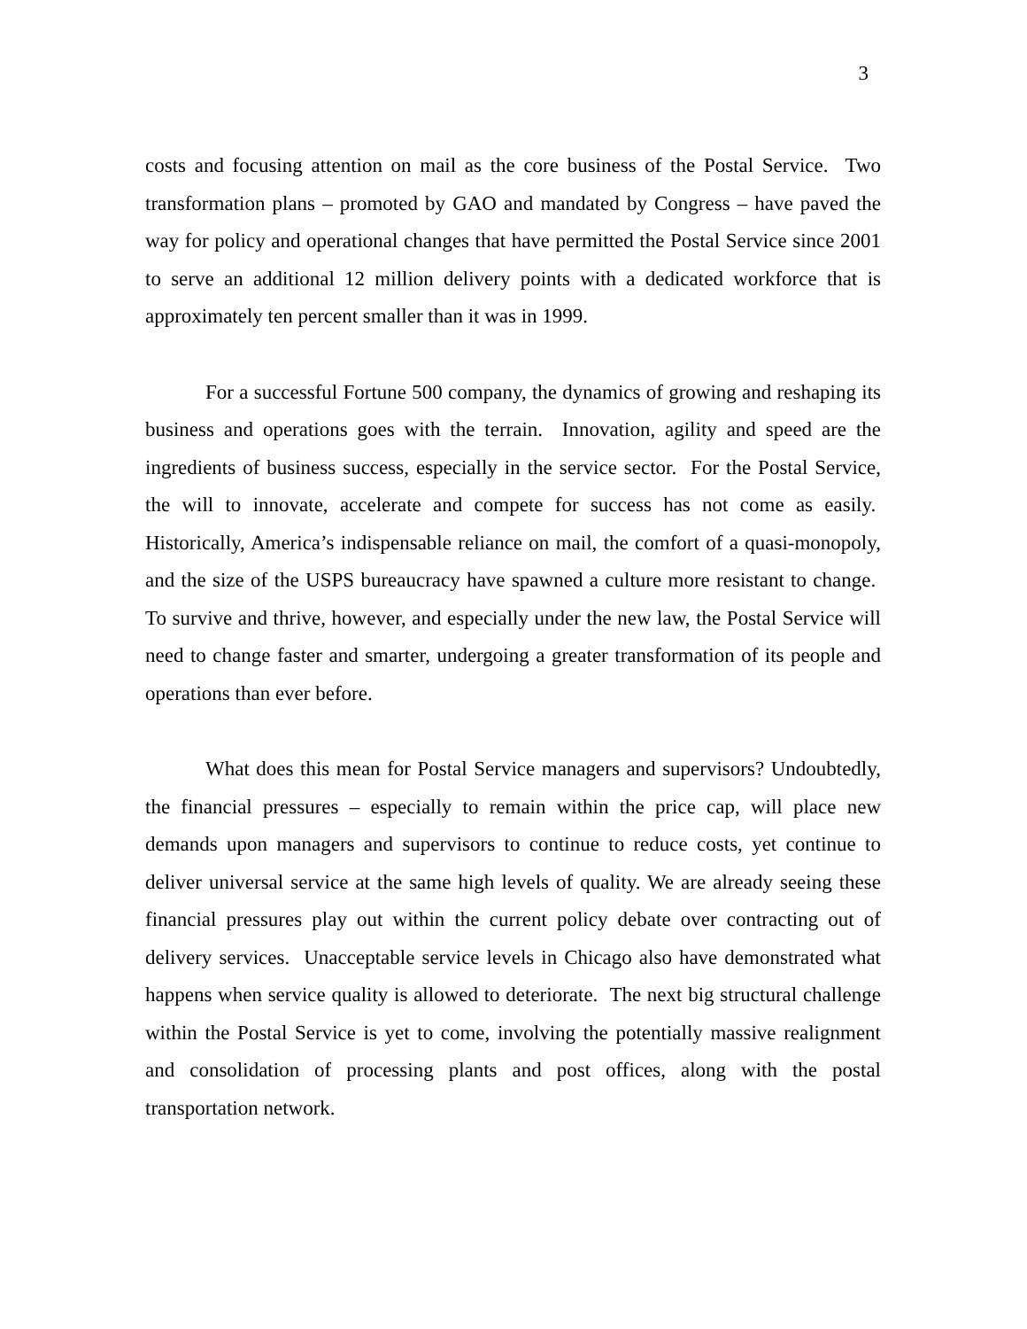3
costs and focusing attention on mail as the core business of the Postal Service. Two transformation plans – promoted by GAO and mandated by Congress – have paved the way for policy and operational changes that have permitted the Postal Service since 2001 to serve an additional 12 million delivery points with a dedicated workforce that is approximately ten percent smaller than it was in 1999.
For a successful Fortune 500 company, the dynamics of growing and reshaping its business and operations goes with the terrain. Innovation, agility and speed are the ingredients of business success, especially in the service sector. For the Postal Service, the will to innovate, accelerate and compete for success has not come as easily. Historically, America’s indispensable reliance on mail, the comfort of a quasi-monopoly, and the size of the USPS bureaucracy have spawned a culture more resistant to change. To survive and thrive, however, and especially under the new law, the Postal Service will need to change faster and smarter, undergoing a greater transformation of its people and operations than ever before.
What does this mean for Postal Service managers and supervisors? Undoubtedly, the financial pressures – especially to remain within the price cap, will place new demands upon managers and supervisors to continue to reduce costs, yet continue to deliver universal service at the same high levels of quality. We are already seeing these financial pressures play out within the current policy debate over contracting out of delivery services. Unacceptable service levels in Chicago also have demonstrated what happens when service quality is allowed to deteriorate. The next big structural challenge within the Postal Service is yet to come, involving the potentially massive realignment and consolidation of processing plants and post offices, along with the postal transportation network.